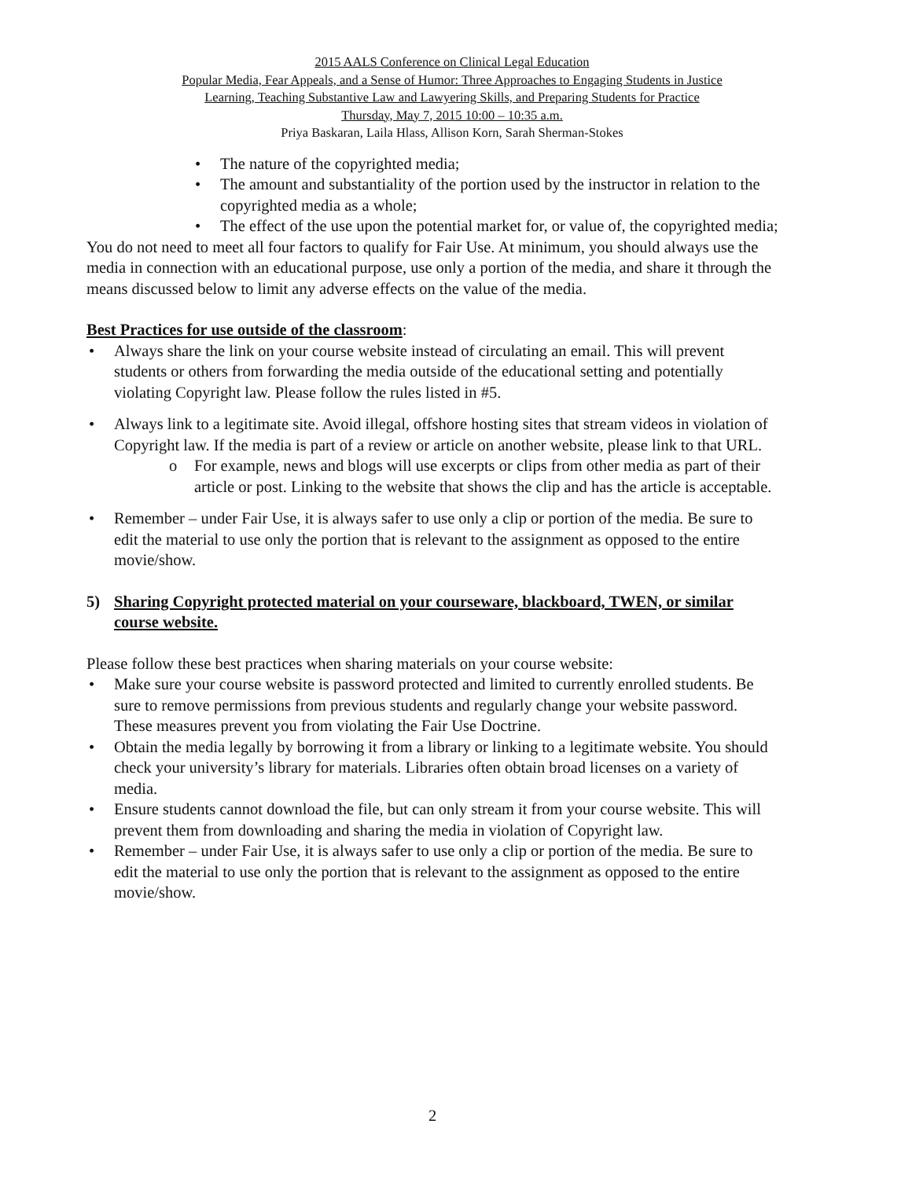2015 AALS Conference on Clinical Legal Education
Popular Media, Fear Appeals, and a Sense of Humor: Three Approaches to Engaging Students in Justice
Learning, Teaching Substantive Law and Lawyering Skills, and Preparing Students for Practice
Thursday, May 7, 2015 10:00 – 10:35 a.m.
Priya Baskaran, Laila Hlass, Allison Korn, Sarah Sherman-Stokes
• The nature of the copyrighted media;
• The amount and substantiality of the portion used by the instructor in relation to the copyrighted media as a whole;
• The effect of the use upon the potential market for, or value of, the copyrighted media;
You do not need to meet all four factors to qualify for Fair Use. At minimum, you should always use the media in connection with an educational purpose, use only a portion of the media, and share it through the means discussed below to limit any adverse effects on the value of the media.
Best Practices for use outside of the classroom:
• Always share the link on your course website instead of circulating an email. This will prevent students or others from forwarding the media outside of the educational setting and potentially violating Copyright law. Please follow the rules listed in #5.
• Always link to a legitimate site. Avoid illegal, offshore hosting sites that stream videos in violation of Copyright law. If the media is part of a review or article on another website, please link to that URL.
o For example, news and blogs will use excerpts or clips from other media as part of their article or post. Linking to the website that shows the clip and has the article is acceptable.
• Remember – under Fair Use, it is always safer to use only a clip or portion of the media. Be sure to edit the material to use only the portion that is relevant to the assignment as opposed to the entire movie/show.
5) Sharing Copyright protected material on your courseware, blackboard, TWEN, or similar course website.
Please follow these best practices when sharing materials on your course website:
• Make sure your course website is password protected and limited to currently enrolled students. Be sure to remove permissions from previous students and regularly change your website password. These measures prevent you from violating the Fair Use Doctrine.
• Obtain the media legally by borrowing it from a library or linking to a legitimate website. You should check your university’s library for materials. Libraries often obtain broad licenses on a variety of media.
• Ensure students cannot download the file, but can only stream it from your course website. This will prevent them from downloading and sharing the media in violation of Copyright law.
• Remember – under Fair Use, it is always safer to use only a clip or portion of the media. Be sure to edit the material to use only the portion that is relevant to the assignment as opposed to the entire movie/show.
2